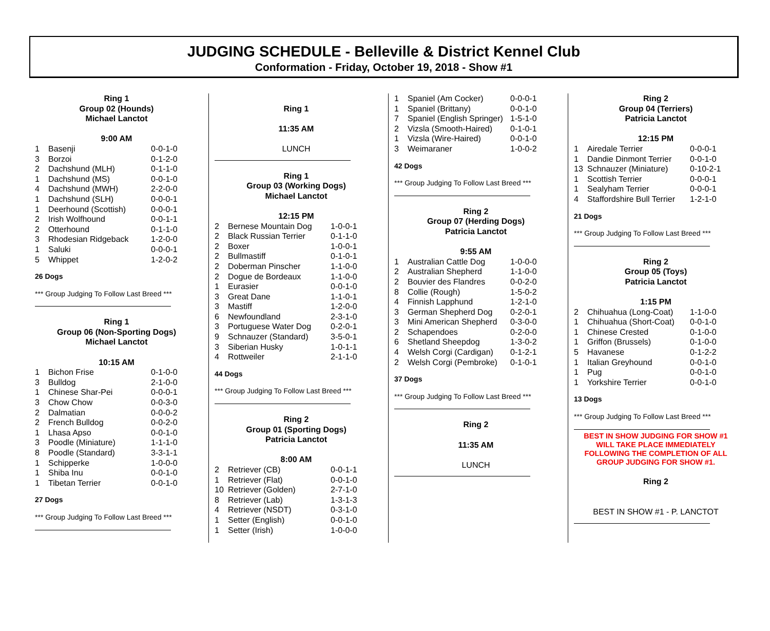JUDGING SCHEDULE - Belleville & District Kennel Club
Conformation - Friday, October 19, 2018 - Show #1
Ring 1
Group 02 (Hounds)
Michael Lanctot
9:00 AM
| 1 | Basenji | 0-0-1-0 |
| 3 | Borzoi | 0-1-2-0 |
| 2 | Dachshund (MLH) | 0-1-1-0 |
| 1 | Dachshund (MS) | 0-0-1-0 |
| 4 | Dachshund (MWH) | 2-2-0-0 |
| 1 | Dachshund (SLH) | 0-0-0-1 |
| 1 | Deerhound (Scottish) | 0-0-0-1 |
| 2 | Irish Wolfhound | 0-0-1-1 |
| 2 | Otterhound | 0-1-1-0 |
| 3 | Rhodesian Ridgeback | 1-2-0-0 |
| 1 | Saluki | 0-0-0-1 |
| 5 | Whippet | 1-2-0-2 |
26 Dogs
*** Group Judging To Follow Last Breed ***
Ring 1
Group 06 (Non-Sporting Dogs)
Michael Lanctot
10:15 AM
| 1 | Bichon Frise | 0-1-0-0 |
| 3 | Bulldog | 2-1-0-0 |
| 1 | Chinese Shar-Pei | 0-0-0-1 |
| 3 | Chow Chow | 0-0-3-0 |
| 2 | Dalmatian | 0-0-0-2 |
| 2 | French Bulldog | 0-0-2-0 |
| 1 | Lhasa Apso | 0-0-1-0 |
| 3 | Poodle (Miniature) | 1-1-1-0 |
| 8 | Poodle (Standard) | 3-3-1-1 |
| 1 | Schipperke | 1-0-0-0 |
| 1 | Shiba Inu | 0-0-1-0 |
| 1 | Tibetan Terrier | 0-0-1-0 |
27 Dogs
*** Group Judging To Follow Last Breed ***
Ring 1
11:35 AM
LUNCH
Ring 1
Group 03 (Working Dogs)
Michael Lanctot
12:15 PM
| 2 | Bernese Mountain Dog | 1-0-0-1 |
| 2 | Black Russian Terrier | 0-1-1-0 |
| 2 | Boxer | 1-0-0-1 |
| 2 | Bullmastiff | 0-1-0-1 |
| 2 | Doberman Pinscher | 1-1-0-0 |
| 2 | Dogue de Bordeaux | 1-1-0-0 |
| 1 | Eurasier | 0-0-1-0 |
| 3 | Great Dane | 1-1-0-1 |
| 3 | Mastiff | 1-2-0-0 |
| 6 | Newfoundland | 2-3-1-0 |
| 3 | Portuguese Water Dog | 0-2-0-1 |
| 9 | Schnauzer (Standard) | 3-5-0-1 |
| 3 | Siberian Husky | 1-0-1-1 |
| 4 | Rottweiler | 2-1-1-0 |
44 Dogs
*** Group Judging To Follow Last Breed ***
Ring 2
Group 01 (Sporting Dogs)
Patricia Lanctot
8:00 AM
| 2 | Retriever (CB) | 0-0-1-1 |
| 1 | Retriever (Flat) | 0-0-1-0 |
| 10 | Retriever (Golden) | 2-7-1-0 |
| 8 | Retriever (Lab) | 1-3-1-3 |
| 4 | Retriever (NSDT) | 0-3-1-0 |
| 1 | Setter (English) | 0-0-1-0 |
| 1 | Setter (Irish) | 1-0-0-0 |
| 1 | Spaniel (Am Cocker) | 0-0-0-1 |
| 1 | Spaniel (Brittany) | 0-0-1-0 |
| 7 | Spaniel (English Springer) | 1-5-1-0 |
| 2 | Vizsla (Smooth-Haired) | 0-1-0-1 |
| 1 | Vizsla (Wire-Haired) | 0-0-1-0 |
| 3 | Weimaraner | 1-0-0-2 |
42 Dogs
*** Group Judging To Follow Last Breed ***
Ring 2
Group 07 (Herding Dogs)
Patricia Lanctot
9:55 AM
| 1 | Australian Cattle Dog | 1-0-0-0 |
| 2 | Australian Shepherd | 1-1-0-0 |
| 2 | Bouvier des Flandres | 0-0-2-0 |
| 8 | Collie (Rough) | 1-5-0-2 |
| 4 | Finnish Lapphund | 1-2-1-0 |
| 3 | German Shepherd Dog | 0-2-0-1 |
| 3 | Mini American Shepherd | 0-3-0-0 |
| 2 | Schapendoes | 0-2-0-0 |
| 6 | Shetland Sheepdog | 1-3-0-2 |
| 4 | Welsh Corgi (Cardigan) | 0-1-2-1 |
| 2 | Welsh Corgi (Pembroke) | 0-1-0-1 |
37 Dogs
*** Group Judging To Follow Last Breed ***
Ring 2
11:35 AM
LUNCH
Ring 2
Group 04 (Terriers)
Patricia Lanctot
12:15 PM
| 1 | Airedale Terrier | 0-0-0-1 |
| 1 | Dandie Dinmont Terrier | 0-0-1-0 |
| 13 | Schnauzer (Miniature) | 0-10-2-1 |
| 1 | Scottish Terrier | 0-0-0-1 |
| 1 | Sealyham Terrier | 0-0-0-1 |
| 4 | Staffordshire Bull Terrier | 1-2-1-0 |
21 Dogs
*** Group Judging To Follow Last Breed ***
Ring 2
Group 05 (Toys)
Patricia Lanctot
1:15 PM
| 2 | Chihuahua (Long-Coat) | 1-1-0-0 |
| 1 | Chihuahua (Short-Coat) | 0-0-1-0 |
| 1 | Chinese Crested | 0-1-0-0 |
| 1 | Griffon (Brussels) | 0-1-0-0 |
| 5 | Havanese | 0-1-2-2 |
| 1 | Italian Greyhound | 0-0-1-0 |
| 1 | Pug | 0-0-1-0 |
| 1 | Yorkshire Terrier | 0-0-1-0 |
13 Dogs
*** Group Judging To Follow Last Breed ***
BEST IN SHOW JUDGING FOR SHOW #1
WILL TAKE PLACE IMMEDIATELY
FOLLOWING THE COMPLETION OF ALL
GROUP JUDGING FOR SHOW #1.
Ring 2
BEST IN SHOW #1 - P. LANCTOT